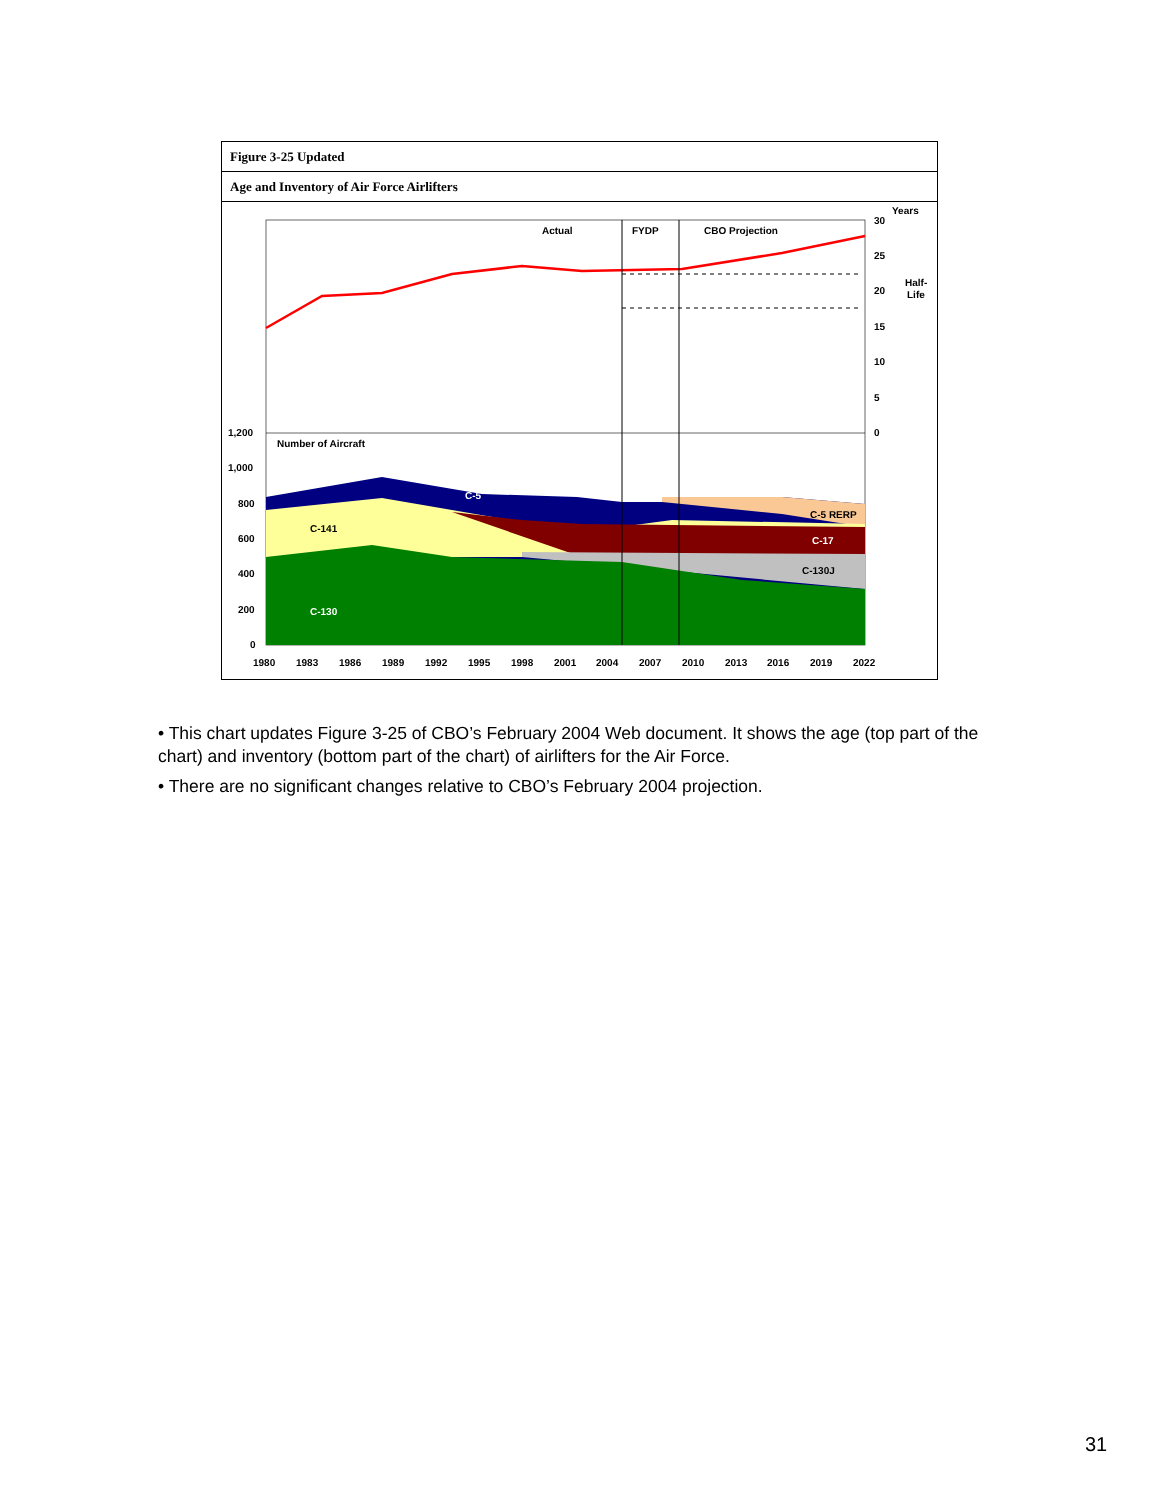Figure 3-25 Updated
Age and Inventory of Air Force Airlifters
Actual
FYDP
CBO Projection
Years
30
25
20
15
10
5
0
Half-
Life
Number of Aircraft
1,200
1,000
800
600
400
200
0
C-5
C-141
C-130
C-5 RERP
C-17
C-130J
1980
1983
1986
1989
1992
1995
1998
2001
2004
2007
2010
2013
2016
2019
2022
• This chart updates Figure 3-25 of CBO’s February 2004 Web document. It shows the age (top part of the chart) and inventory (bottom part of the chart) of airlifters for the Air Force.
• There are no significant changes relative to CBO’s February 2004 projection.
31